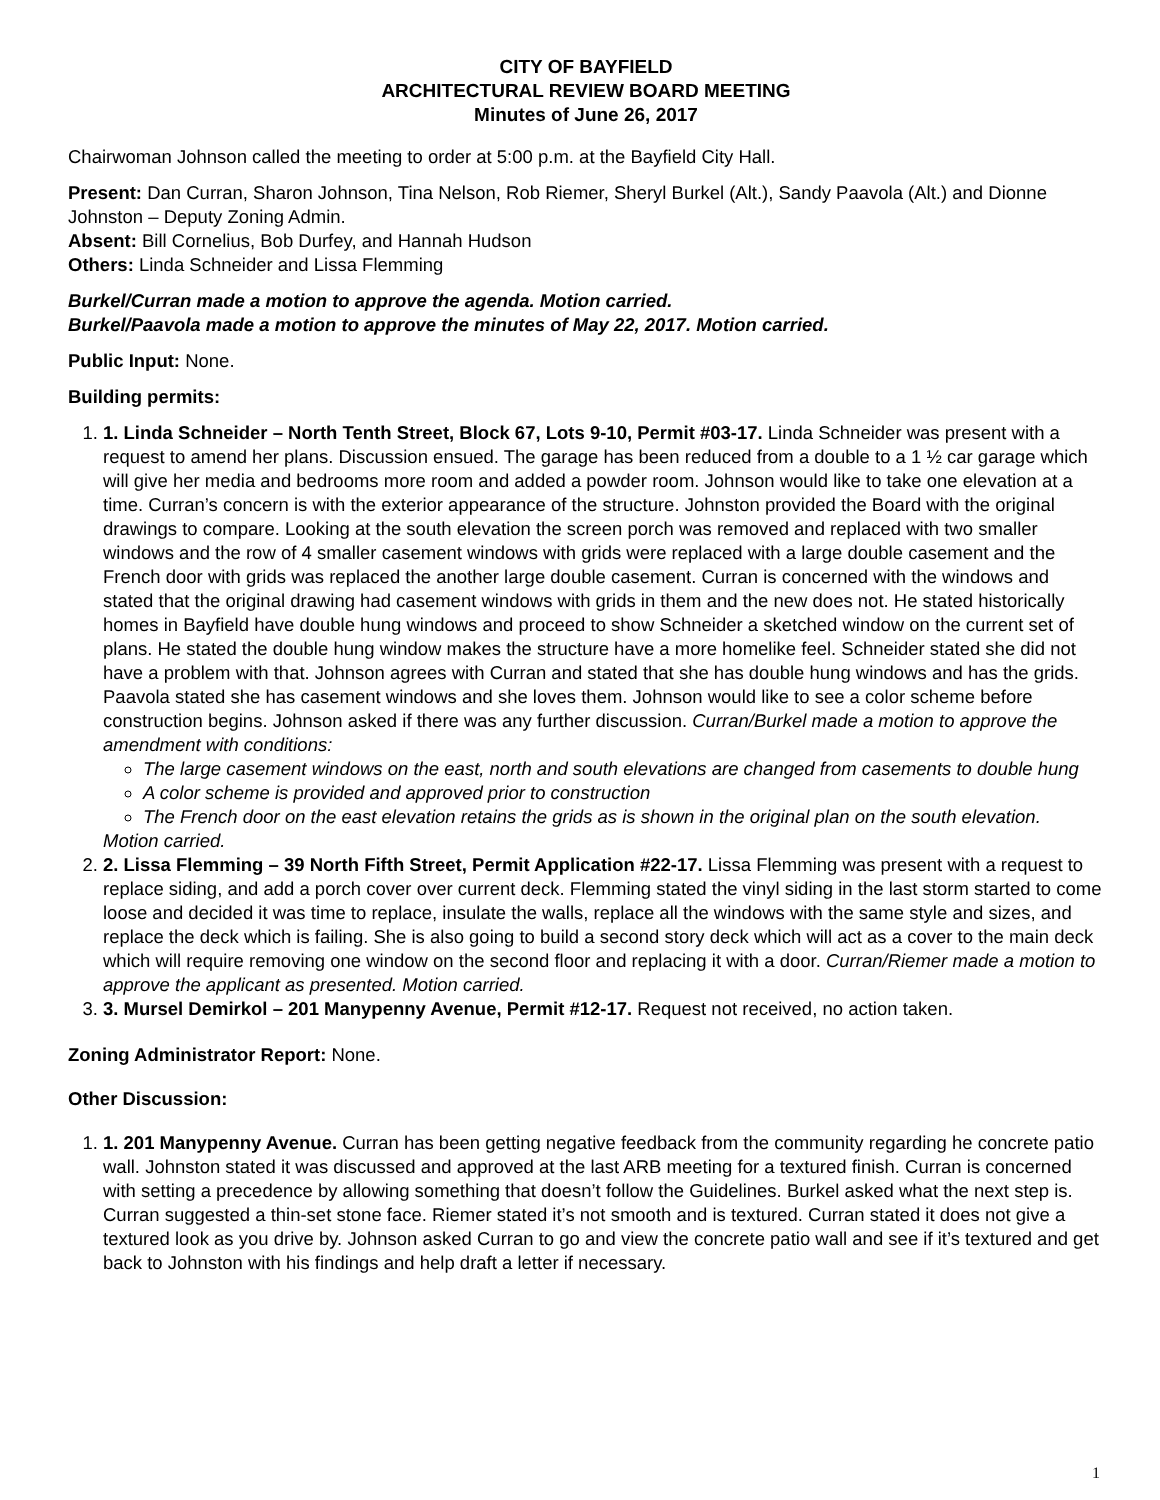CITY OF BAYFIELD
ARCHITECTURAL REVIEW BOARD MEETING
Minutes of June 26, 2017
Chairwoman Johnson called the meeting to order at 5:00 p.m. at the Bayfield City Hall.
Present: Dan Curran, Sharon Johnson, Tina Nelson, Rob Riemer, Sheryl Burkel (Alt.), Sandy Paavola (Alt.) and Dionne Johnston – Deputy Zoning Admin.
Absent: Bill Cornelius, Bob Durfey, and Hannah Hudson
Others: Linda Schneider and Lissa Flemming
Burkel/Curran made a motion to approve the agenda. Motion carried.
Burkel/Paavola made a motion to approve the minutes of May 22, 2017. Motion carried.
Public Input: None.
Building permits:
1. 1. Linda Schneider – North Tenth Street, Block 67, Lots 9-10, Permit #03-17. Linda Schneider was present with a request to amend her plans. Discussion ensued. The garage has been reduced from a double to a 1 ½ car garage which will give her media and bedrooms more room and added a powder room. Johnson would like to take one elevation at a time. Curran’s concern is with the exterior appearance of the structure. Johnston provided the Board with the original drawings to compare. Looking at the south elevation the screen porch was removed and replaced with two smaller windows and the row of 4 smaller casement windows with grids were replaced with a large double casement and the French door with grids was replaced the another large double casement. Curran is concerned with the windows and stated that the original drawing had casement windows with grids in them and the new does not. He stated historically homes in Bayfield have double hung windows and proceed to show Schneider a sketched window on the current set of plans. He stated the double hung window makes the structure have a more homelike feel. Schneider stated she did not have a problem with that. Johnson agrees with Curran and stated that she has double hung windows and has the grids. Paavola stated she has casement windows and she loves them. Johnson would like to see a color scheme before construction begins. Johnson asked if there was any further discussion. Curran/Burkel made a motion to approve the amendment with conditions:
The large casement windows on the east, north and south elevations are changed from casements to double hung
A color scheme is provided and approved prior to construction
The French door on the east elevation retains the grids as is shown in the original plan on the south elevation.
Motion carried.
2. 2. Lissa Flemming – 39 North Fifth Street, Permit Application #22-17. Lissa Flemming was present with a request to replace siding, and add a porch cover over current deck. Flemming stated the vinyl siding in the last storm started to come loose and decided it was time to replace, insulate the walls, replace all the windows with the same style and sizes, and replace the deck which is failing. She is also going to build a second story deck which will act as a cover to the main deck which will require removing one window on the second floor and replacing it with a door. Curran/Riemer made a motion to approve the applicant as presented. Motion carried.
3. 3. Mursel Demirkol – 201 Manypenny Avenue, Permit #12-17. Request not received, no action taken.
Zoning Administrator Report: None.
Other Discussion:
1. 1. 201 Manypenny Avenue. Curran has been getting negative feedback from the community regarding he concrete patio wall. Johnston stated it was discussed and approved at the last ARB meeting for a textured finish. Curran is concerned with setting a precedence by allowing something that doesn’t follow the Guidelines. Burkel asked what the next step is. Curran suggested a thin-set stone face. Riemer stated it’s not smooth and is textured. Curran stated it does not give a textured look as you drive by. Johnson asked Curran to go and view the concrete patio wall and see if it’s textured and get back to Johnston with his findings and help draft a letter if necessary.
1